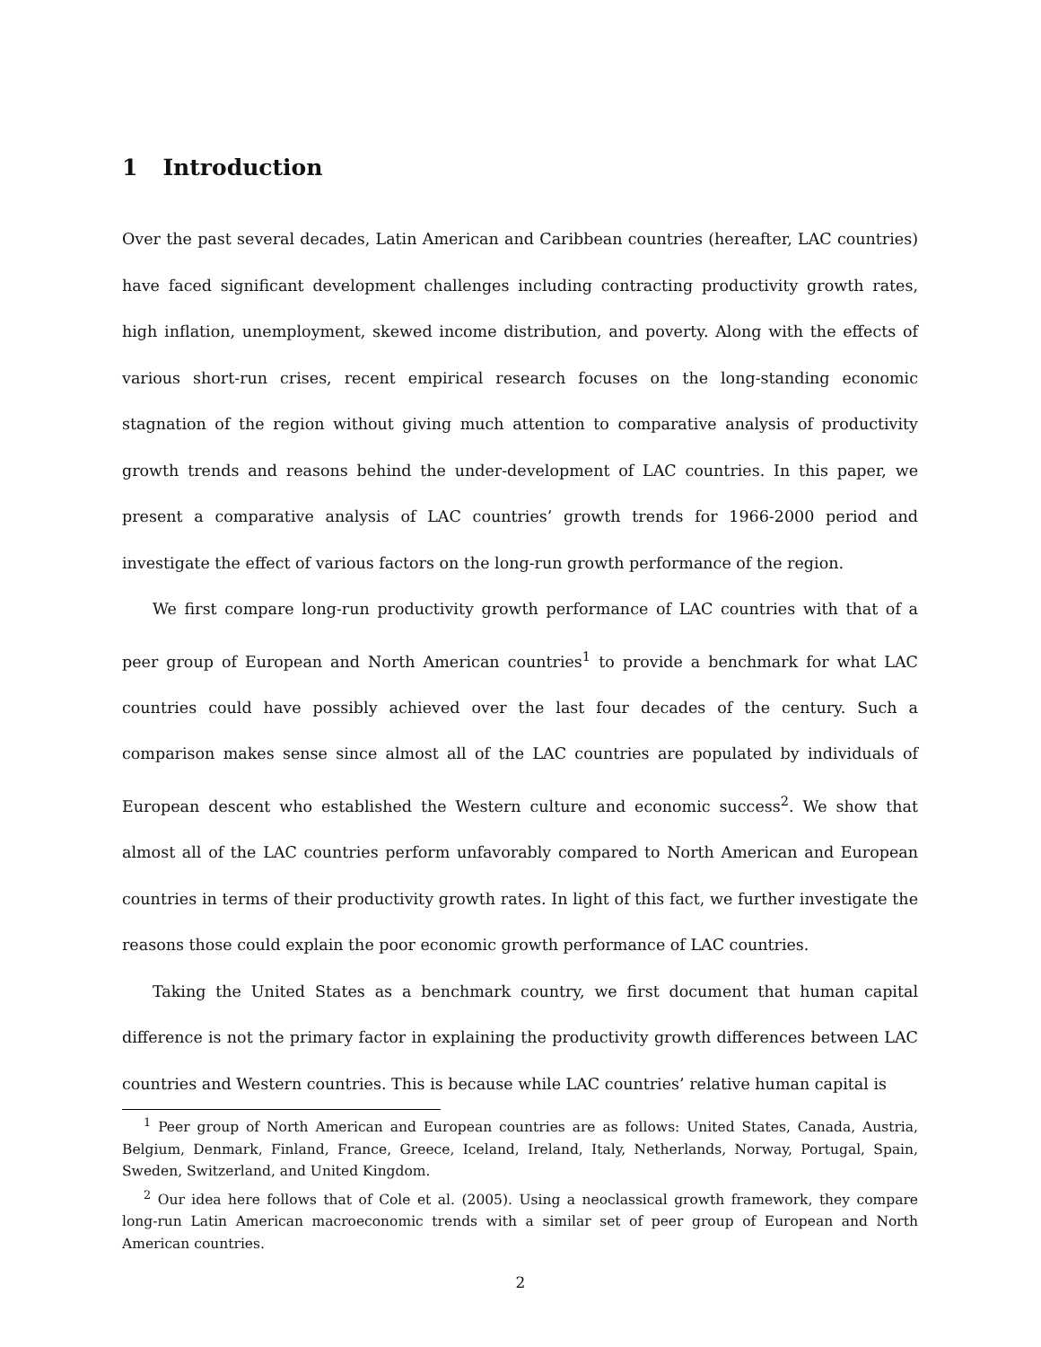1 Introduction
Over the past several decades, Latin American and Caribbean countries (hereafter, LAC countries) have faced significant development challenges including contracting productivity growth rates, high inflation, unemployment, skewed income distribution, and poverty. Along with the effects of various short-run crises, recent empirical research focuses on the long-standing economic stagnation of the region without giving much attention to comparative analysis of productivity growth trends and reasons behind the under-development of LAC countries. In this paper, we present a comparative analysis of LAC countries’ growth trends for 1966-2000 period and investigate the effect of various factors on the long-run growth performance of the region.
We first compare long-run productivity growth performance of LAC countries with that of a peer group of European and North American countries<sup>1</sup> to provide a benchmark for what LAC countries could have possibly achieved over the last four decades of the century. Such a comparison makes sense since almost all of the LAC countries are populated by individuals of European descent who established the Western culture and economic success<sup>2</sup>. We show that almost all of the LAC countries perform unfavorably compared to North American and European countries in terms of their productivity growth rates. In light of this fact, we further investigate the reasons those could explain the poor economic growth performance of LAC countries.
Taking the United States as a benchmark country, we first document that human capital difference is not the primary factor in explaining the productivity growth differences between LAC countries and Western countries. This is because while LAC countries’ relative human capital is
<sup>1</sup> Peer group of North American and European countries are as follows: United States, Canada, Austria, Belgium, Denmark, Finland, France, Greece, Iceland, Ireland, Italy, Netherlands, Norway, Portugal, Spain, Sweden, Switzerland, and United Kingdom.
<sup>2</sup> Our idea here follows that of Cole et al. (2005). Using a neoclassical growth framework, they compare long-run Latin American macroeconomic trends with a similar set of peer group of European and North American countries.
2